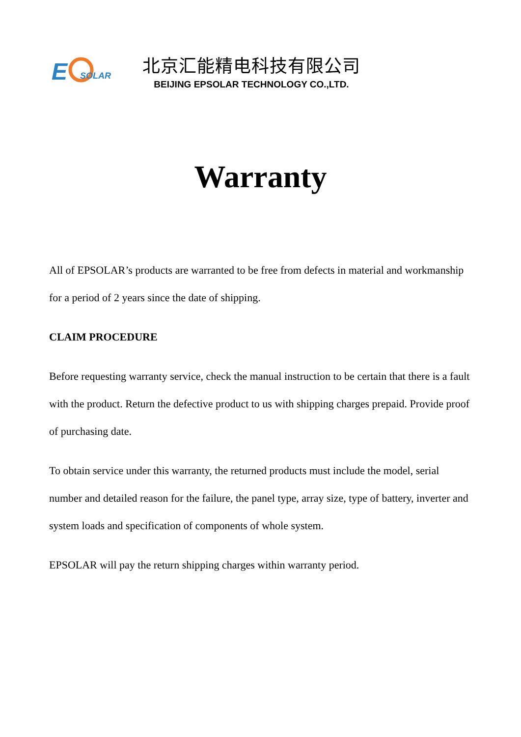E
SOLAR
北京汇能精电科技有限公司
BEIJING EPSOLAR TECHNOLOGY CO.,LTD.
Warranty
All of EPSOLAR’s products are warranted to be free from defects in material and workmanship for a period of 2 years since the date of shipping.
CLAIM PROCEDURE
Before requesting warranty service, check the manual instruction to be certain that there is a fault with the product. Return the defective product to us with shipping charges prepaid. Provide proof of purchasing date.
To obtain service under this warranty, the returned products must include the model, serial number and detailed reason for the failure, the panel type, array size, type of battery, inverter and system loads and specification of components of whole system.
EPSOLAR will pay the return shipping charges within warranty period.